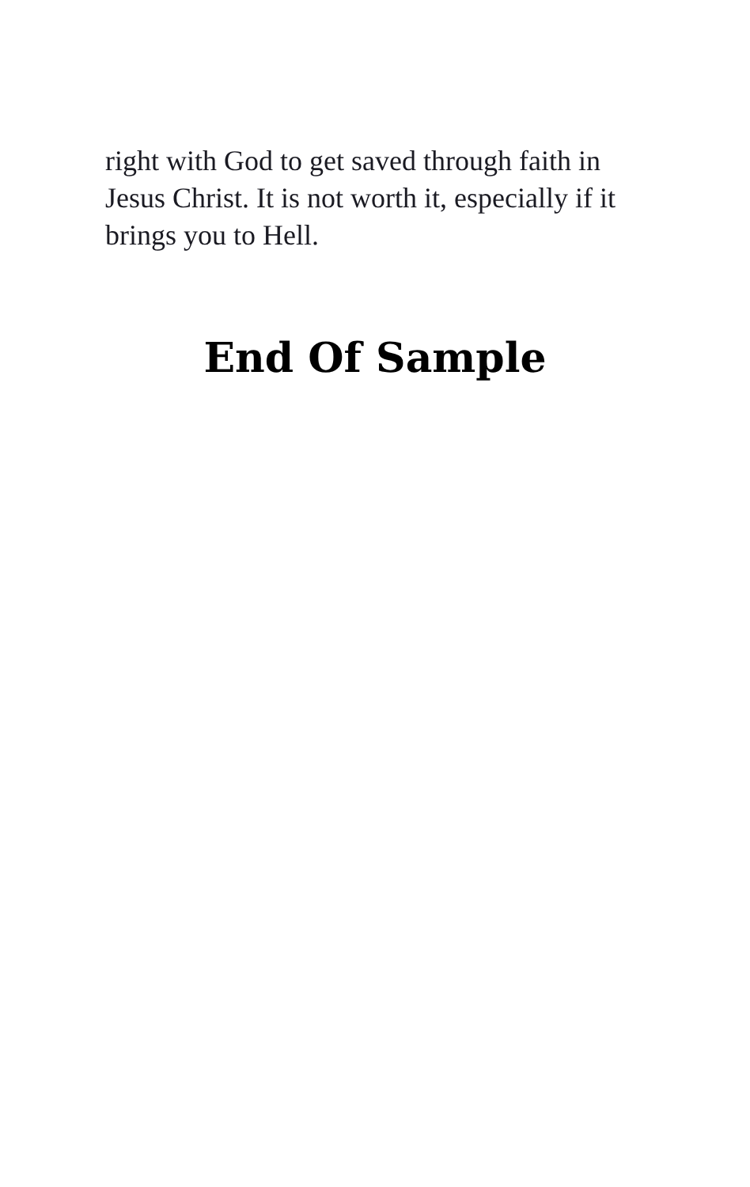right with God to get saved through faith in Jesus Christ. It is not worth it, especially if it brings you to Hell.
End Of Sample